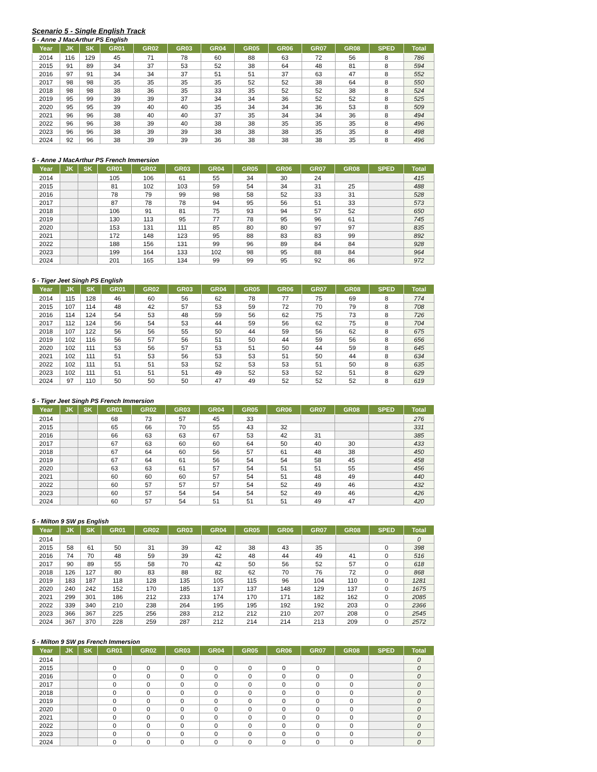Scenario 5 - Single English Track
5 - Anne J MacArthur PS English
| Year | JK | SK | GR01 | GR02 | GR03 | GR04 | GR05 | GR06 | GR07 | GR08 | SPED | Total |
| --- | --- | --- | --- | --- | --- | --- | --- | --- | --- | --- | --- | --- |
| 2014 | 116 | 129 | 45 | 71 | 78 | 60 | 88 | 63 | 72 | 56 | 8 | 786 |
| 2015 | 91 | 89 | 34 | 37 | 53 | 52 | 38 | 64 | 48 | 81 | 8 | 594 |
| 2016 | 97 | 91 | 34 | 34 | 37 | 51 | 51 | 37 | 63 | 47 | 8 | 552 |
| 2017 | 98 | 98 | 35 | 35 | 35 | 35 | 52 | 52 | 38 | 64 | 8 | 550 |
| 2018 | 98 | 98 | 38 | 36 | 35 | 33 | 35 | 52 | 52 | 38 | 8 | 524 |
| 2019 | 95 | 99 | 39 | 39 | 37 | 34 | 34 | 36 | 52 | 52 | 8 | 525 |
| 2020 | 95 | 95 | 39 | 40 | 40 | 35 | 34 | 34 | 36 | 53 | 8 | 509 |
| 2021 | 96 | 96 | 38 | 40 | 40 | 37 | 35 | 34 | 34 | 36 | 8 | 494 |
| 2022 | 96 | 96 | 38 | 39 | 40 | 38 | 38 | 35 | 35 | 35 | 8 | 496 |
| 2023 | 96 | 96 | 38 | 39 | 39 | 38 | 38 | 38 | 35 | 35 | 8 | 498 |
| 2024 | 92 | 96 | 38 | 39 | 39 | 36 | 38 | 38 | 38 | 35 | 8 | 496 |
5 - Anne J MacArthur PS French Immersion
| Year | JK | SK | GR01 | GR02 | GR03 | GR04 | GR05 | GR06 | GR07 | GR08 | SPED | Total |
| --- | --- | --- | --- | --- | --- | --- | --- | --- | --- | --- | --- | --- |
| 2014 | | | 105 | 106 | 61 | 55 | 34 | 30 | 24 | | | 415 |
| 2015 | | | 81 | 102 | 103 | 59 | 54 | 34 | 31 | 25 | | 488 |
| 2016 | | | 78 | 79 | 99 | 98 | 58 | 52 | 33 | 31 | | 528 |
| 2017 | | | 87 | 78 | 78 | 94 | 95 | 56 | 51 | 33 | | 573 |
| 2018 | | | 106 | 91 | 81 | 75 | 93 | 94 | 57 | 52 | | 650 |
| 2019 | | | 130 | 113 | 95 | 77 | 78 | 95 | 96 | 61 | | 745 |
| 2020 | | | 153 | 131 | 111 | 85 | 80 | 80 | 97 | 97 | | 835 |
| 2021 | | | 172 | 148 | 123 | 95 | 88 | 83 | 83 | 99 | | 892 |
| 2022 | | | 188 | 156 | 131 | 99 | 96 | 89 | 84 | 84 | | 928 |
| 2023 | | | 199 | 164 | 133 | 102 | 98 | 95 | 88 | 84 | | 964 |
| 2024 | | | 201 | 165 | 134 | 99 | 99 | 95 | 92 | 86 | | 972 |
5 - Tiger Jeet Singh PS English
| Year | JK | SK | GR01 | GR02 | GR03 | GR04 | GR05 | GR06 | GR07 | GR08 | SPED | Total |
| --- | --- | --- | --- | --- | --- | --- | --- | --- | --- | --- | --- | --- |
| 2014 | 115 | 128 | 46 | 60 | 56 | 62 | 78 | 77 | 75 | 69 | 8 | 774 |
| 2015 | 107 | 114 | 48 | 42 | 57 | 53 | 59 | 72 | 70 | 79 | 8 | 708 |
| 2016 | 114 | 124 | 54 | 53 | 48 | 59 | 56 | 62 | 75 | 73 | 8 | 726 |
| 2017 | 112 | 124 | 56 | 54 | 53 | 44 | 59 | 56 | 62 | 75 | 8 | 704 |
| 2018 | 107 | 122 | 56 | 56 | 55 | 50 | 44 | 59 | 56 | 62 | 8 | 675 |
| 2019 | 102 | 116 | 56 | 57 | 56 | 51 | 50 | 44 | 59 | 56 | 8 | 656 |
| 2020 | 102 | 111 | 53 | 56 | 57 | 53 | 51 | 50 | 44 | 59 | 8 | 645 |
| 2021 | 102 | 111 | 51 | 53 | 56 | 53 | 53 | 51 | 50 | 44 | 8 | 634 |
| 2022 | 102 | 111 | 51 | 51 | 53 | 52 | 53 | 53 | 51 | 50 | 8 | 635 |
| 2023 | 102 | 111 | 51 | 51 | 51 | 49 | 52 | 53 | 52 | 51 | 8 | 629 |
| 2024 | 97 | 110 | 50 | 50 | 50 | 47 | 49 | 52 | 52 | 52 | 8 | 619 |
5 - Tiger Jeet Singh PS French Immersion
| Year | JK | SK | GR01 | GR02 | GR03 | GR04 | GR05 | GR06 | GR07 | GR08 | SPED | Total |
| --- | --- | --- | --- | --- | --- | --- | --- | --- | --- | --- | --- | --- |
| 2014 | | | 68 | 73 | 57 | 45 | 33 | | | | | 276 |
| 2015 | | | 65 | 66 | 70 | 55 | 43 | 32 | | | | 331 |
| 2016 | | | 66 | 63 | 63 | 67 | 53 | 42 | 31 | | | 385 |
| 2017 | | | 67 | 63 | 60 | 60 | 64 | 50 | 40 | 30 | | 433 |
| 2018 | | | 67 | 64 | 60 | 56 | 57 | 61 | 48 | 38 | | 450 |
| 2019 | | | 67 | 64 | 61 | 56 | 54 | 54 | 58 | 45 | | 458 |
| 2020 | | | 63 | 63 | 61 | 57 | 54 | 51 | 51 | 55 | | 456 |
| 2021 | | | 60 | 60 | 60 | 57 | 54 | 51 | 48 | 49 | | 440 |
| 2022 | | | 60 | 57 | 57 | 57 | 54 | 52 | 49 | 46 | | 432 |
| 2023 | | | 60 | 57 | 54 | 54 | 54 | 52 | 49 | 46 | | 426 |
| 2024 | | | 60 | 57 | 54 | 51 | 51 | 51 | 49 | 47 | | 420 |
5 - Milton 9 SW ps English
| Year | JK | SK | GR01 | GR02 | GR03 | GR04 | GR05 | GR06 | GR07 | GR08 | SPED | Total |
| --- | --- | --- | --- | --- | --- | --- | --- | --- | --- | --- | --- | --- |
| 2014 | | | | | | | | | | | | 0 |
| 2015 | 58 | 61 | 50 | 31 | 39 | 42 | 38 | 43 | 35 | | 0 | 398 |
| 2016 | 74 | 70 | 48 | 59 | 39 | 42 | 48 | 44 | 49 | 41 | 0 | 516 |
| 2017 | 90 | 89 | 55 | 58 | 70 | 42 | 50 | 56 | 52 | 57 | 0 | 618 |
| 2018 | 126 | 127 | 80 | 83 | 88 | 82 | 62 | 70 | 76 | 72 | 0 | 868 |
| 2019 | 183 | 187 | 118 | 128 | 135 | 105 | 115 | 96 | 104 | 110 | 0 | 1281 |
| 2020 | 240 | 242 | 152 | 170 | 185 | 137 | 137 | 148 | 129 | 137 | 0 | 1675 |
| 2021 | 299 | 301 | 186 | 212 | 233 | 174 | 170 | 171 | 182 | 162 | 0 | 2085 |
| 2022 | 339 | 340 | 210 | 238 | 264 | 195 | 195 | 192 | 192 | 203 | 0 | 2366 |
| 2023 | 366 | 367 | 225 | 256 | 283 | 212 | 212 | 210 | 207 | 208 | 0 | 2545 |
| 2024 | 367 | 370 | 228 | 259 | 287 | 212 | 214 | 214 | 213 | 209 | 0 | 2572 |
5 - Milton 9 SW ps French Immersion
| Year | JK | SK | GR01 | GR02 | GR03 | GR04 | GR05 | GR06 | GR07 | GR08 | SPED | Total |
| --- | --- | --- | --- | --- | --- | --- | --- | --- | --- | --- | --- | --- |
| 2014 | | | | | | | | | | | | 0 |
| 2015 | | | 0 | 0 | 0 | 0 | 0 | 0 | 0 | | | 0 |
| 2016 | | | 0 | 0 | 0 | 0 | 0 | 0 | 0 | 0 | | 0 |
| 2017 | | | 0 | 0 | 0 | 0 | 0 | 0 | 0 | 0 | | 0 |
| 2018 | | | 0 | 0 | 0 | 0 | 0 | 0 | 0 | 0 | | 0 |
| 2019 | | | 0 | 0 | 0 | 0 | 0 | 0 | 0 | 0 | | 0 |
| 2020 | | | 0 | 0 | 0 | 0 | 0 | 0 | 0 | 0 | | 0 |
| 2021 | | | 0 | 0 | 0 | 0 | 0 | 0 | 0 | 0 | | 0 |
| 2022 | | | 0 | 0 | 0 | 0 | 0 | 0 | 0 | 0 | | 0 |
| 2023 | | | 0 | 0 | 0 | 0 | 0 | 0 | 0 | 0 | | 0 |
| 2024 | | | 0 | 0 | 0 | 0 | 0 | 0 | 0 | 0 | | 0 |